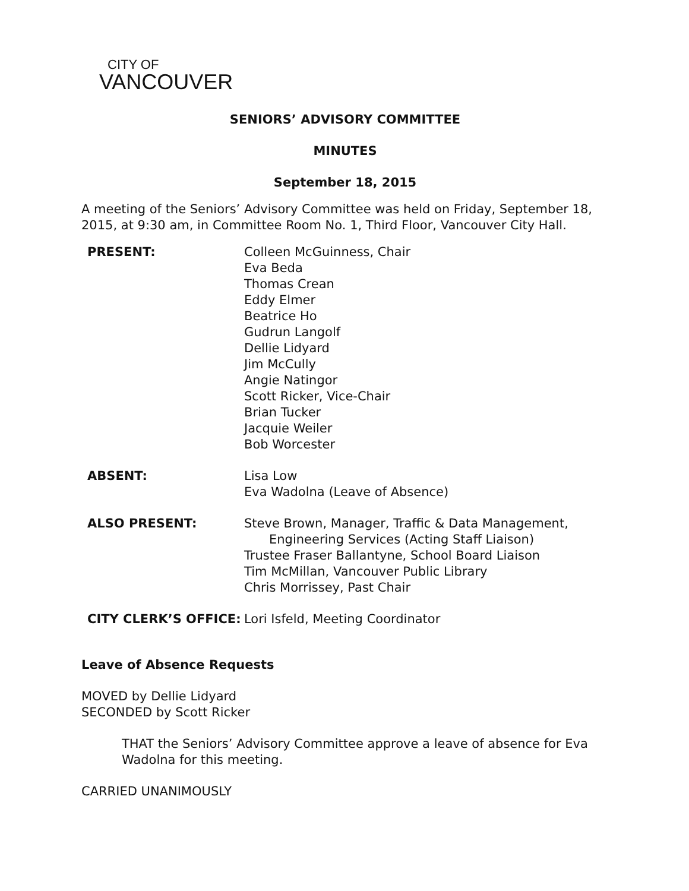CITY OF
VANCOUVER
SENIORS’ ADVISORY COMMITTEE
MINUTES
September 18, 2015
A meeting of the Seniors’ Advisory Committee was held on Friday, September 18, 2015, at 9:30 am, in Committee Room No. 1, Third Floor, Vancouver City Hall.
PRESENT: Colleen McGuinness, Chair
Eva Beda
Thomas Crean
Eddy Elmer
Beatrice Ho
Gudrun Langolf
Dellie Lidyard
Jim McCully
Angie Natingor
Scott Ricker, Vice-Chair
Brian Tucker
Jacquie Weiler
Bob Worcester
ABSENT: Lisa Low
Eva Wadolna (Leave of Absence)
ALSO PRESENT: Steve Brown, Manager, Traffic & Data Management,
Engineering Services (Acting Staff Liaison)
Trustee Fraser Ballantyne, School Board Liaison
Tim McMillan, Vancouver Public Library
Chris Morrissey, Past Chair
CITY CLERK’S OFFICE: Lori Isfeld, Meeting Coordinator
Leave of Absence Requests
MOVED by Dellie Lidyard
SECONDED by Scott Ricker
THAT the Seniors’ Advisory Committee approve a leave of absence for Eva Wadolna for this meeting.
CARRIED UNANIMOUSLY